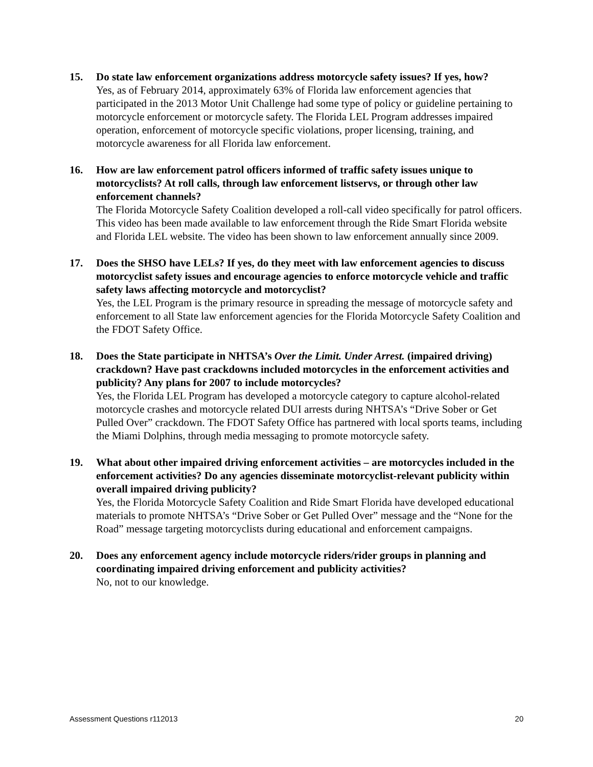15. Do state law enforcement organizations address motorcycle safety issues? If yes, how?
Yes, as of February 2014, approximately 63% of Florida law enforcement agencies that participated in the 2013 Motor Unit Challenge had some type of policy or guideline pertaining to motorcycle enforcement or motorcycle safety. The Florida LEL Program addresses impaired operation, enforcement of motorcycle specific violations, proper licensing, training, and motorcycle awareness for all Florida law enforcement.
16. How are law enforcement patrol officers informed of traffic safety issues unique to motorcyclists? At roll calls, through law enforcement listservs, or through other law enforcement channels?
The Florida Motorcycle Safety Coalition developed a roll-call video specifically for patrol officers. This video has been made available to law enforcement through the Ride Smart Florida website and Florida LEL website. The video has been shown to law enforcement annually since 2009.
17. Does the SHSO have LELs? If yes, do they meet with law enforcement agencies to discuss motorcyclist safety issues and encourage agencies to enforce motorcycle vehicle and traffic safety laws affecting motorcycle and motorcyclist?
Yes, the LEL Program is the primary resource in spreading the message of motorcycle safety and enforcement to all State law enforcement agencies for the Florida Motorcycle Safety Coalition and the FDOT Safety Office.
18. Does the State participate in NHTSA’s Over the Limit. Under Arrest. (impaired driving) crackdown? Have past crackdowns included motorcycles in the enforcement activities and publicity? Any plans for 2007 to include motorcycles?
Yes, the Florida LEL Program has developed a motorcycle category to capture alcohol-related motorcycle crashes and motorcycle related DUI arrests during NHTSA’s “Drive Sober or Get Pulled Over” crackdown. The FDOT Safety Office has partnered with local sports teams, including the Miami Dolphins, through media messaging to promote motorcycle safety.
19. What about other impaired driving enforcement activities – are motorcycles included in the enforcement activities? Do any agencies disseminate motorcyclist-relevant publicity within overall impaired driving publicity?
Yes, the Florida Motorcycle Safety Coalition and Ride Smart Florida have developed educational materials to promote NHTSA’s “Drive Sober or Get Pulled Over” message and the “None for the Road” message targeting motorcyclists during educational and enforcement campaigns.
20. Does any enforcement agency include motorcycle riders/rider groups in planning and coordinating impaired driving enforcement and publicity activities?
No, not to our knowledge.
Assessment Questions r112013 20